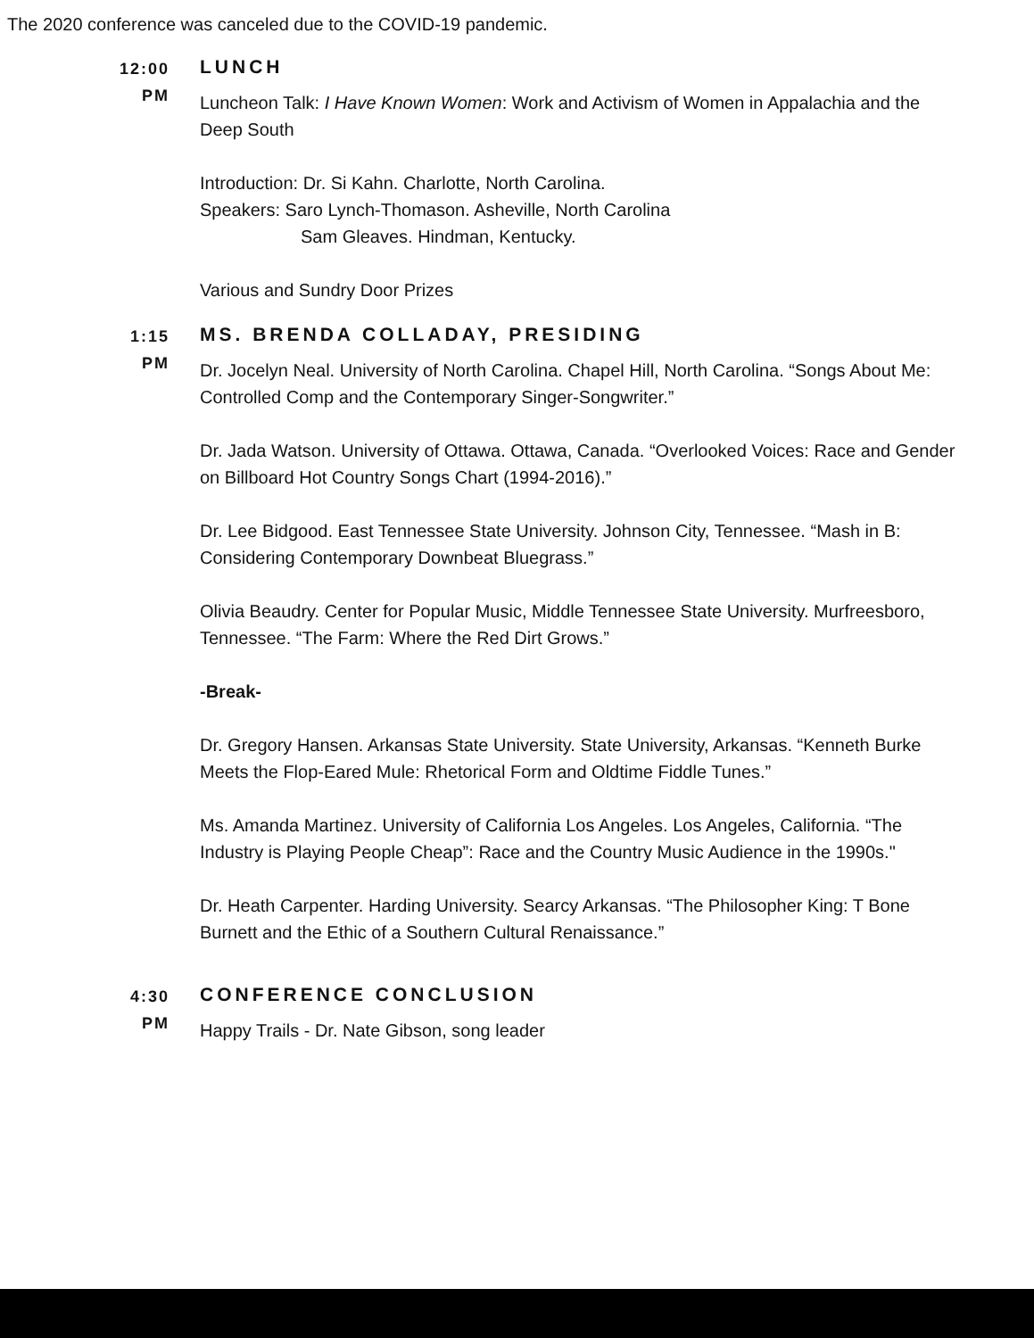The 2020 conference was canceled due to the COVID-19 pandemic.
12:00
PM
LUNCH
Luncheon Talk: I Have Known Women: Work and Activism of Women in Appalachia and the Deep South
Introduction: Dr. Si Kahn. Charlotte, North Carolina.
Speakers: Saro Lynch-Thomason. Asheville, North Carolina
Sam Gleaves. Hindman, Kentucky.
Various and Sundry Door Prizes
1:15
PM
MS. BRENDA COLLADAY, PRESIDING
Dr. Jocelyn Neal. University of North Carolina. Chapel Hill, North Carolina. “Songs About Me: Controlled Comp and the Contemporary Singer-Songwriter.”
Dr. Jada Watson. University of Ottawa. Ottawa, Canada. “Overlooked Voices: Race and Gender on Billboard Hot Country Songs Chart (1994-2016).”
Dr. Lee Bidgood. East Tennessee State University. Johnson City, Tennessee. “Mash in B: Considering Contemporary Downbeat Bluegrass.”
Olivia Beaudry. Center for Popular Music, Middle Tennessee State University. Murfreesboro, Tennessee. “The Farm: Where the Red Dirt Grows.”
-Break-
Dr. Gregory Hansen. Arkansas State University. State University, Arkansas. “Kenneth Burke Meets the Flop-Eared Mule: Rhetorical Form and Oldtime Fiddle Tunes.”
Ms. Amanda Martinez. University of California Los Angeles. Los Angeles, California. “The Industry is Playing People Cheap”: Race and the Country Music Audience in the 1990s."
Dr. Heath Carpenter. Harding University. Searcy Arkansas. “The Philosopher King: T Bone Burnett and the Ethic of a Southern Cultural Renaissance.”
4:30
PM
CONFERENCE CONCLUSION
Happy Trails - Dr. Nate Gibson, song leader